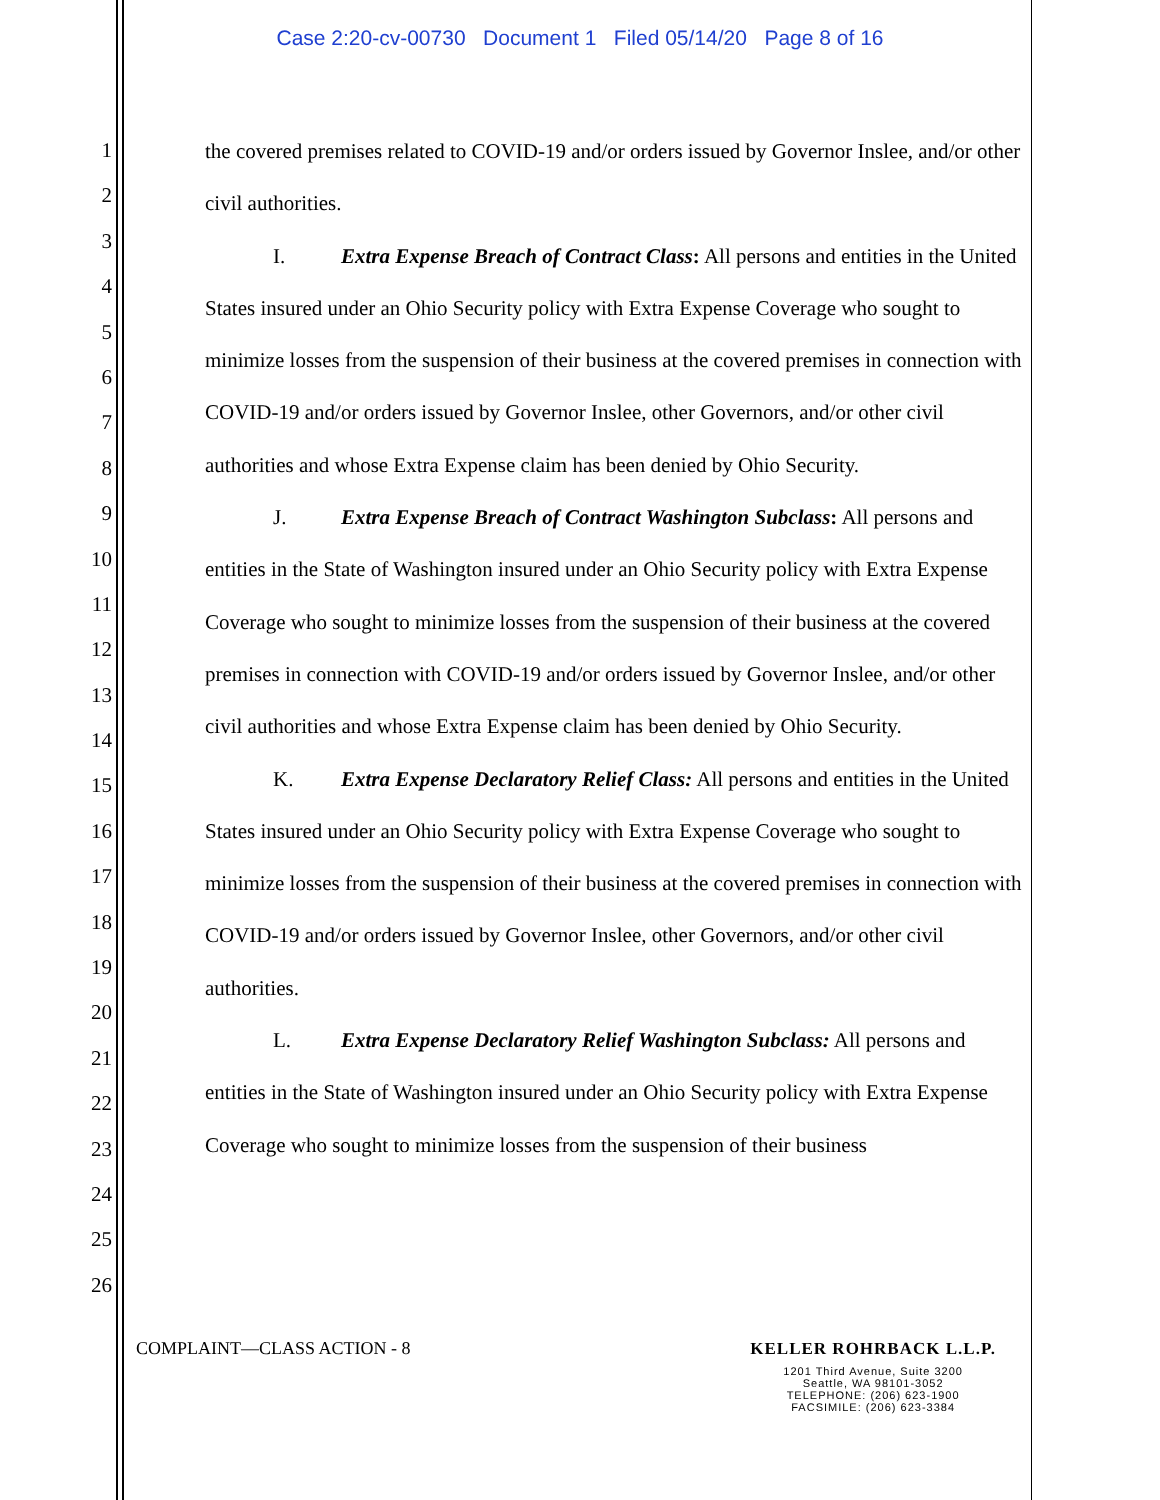Case 2:20-cv-00730 Document 1 Filed 05/14/20 Page 8 of 16
1
2
3
4
5
6
7
8
9
10
11
12
13
14
15
16
17
18
19
20
21
22
23
24
25
26
the covered premises related to COVID-19 and/or orders issued by Governor Inslee, and/or other civil authorities.
I. Extra Expense Breach of Contract Class: All persons and entities in the United States insured under an Ohio Security policy with Extra Expense Coverage who sought to minimize losses from the suspension of their business at the covered premises in connection with COVID-19 and/or orders issued by Governor Inslee, other Governors, and/or other civil authorities and whose Extra Expense claim has been denied by Ohio Security.
J. Extra Expense Breach of Contract Washington Subclass: All persons and entities in the State of Washington insured under an Ohio Security policy with Extra Expense Coverage who sought to minimize losses from the suspension of their business at the covered premises in connection with COVID-19 and/or orders issued by Governor Inslee, and/or other civil authorities and whose Extra Expense claim has been denied by Ohio Security.
K. Extra Expense Declaratory Relief Class: All persons and entities in the United States insured under an Ohio Security policy with Extra Expense Coverage who sought to minimize losses from the suspension of their business at the covered premises in connection with COVID-19 and/or orders issued by Governor Inslee, other Governors, and/or other civil authorities.
L. Extra Expense Declaratory Relief Washington Subclass: All persons and entities in the State of Washington insured under an Ohio Security policy with Extra Expense Coverage who sought to minimize losses from the suspension of their business
COMPLAINT—CLASS ACTION - 8 KELLER ROHRBACK L.L.P.
1201 Third Avenue, Suite 3200
Seattle, WA 98101-3052
TELEPHONE: (206) 623-1900
FACSIMILE: (206) 623-3384